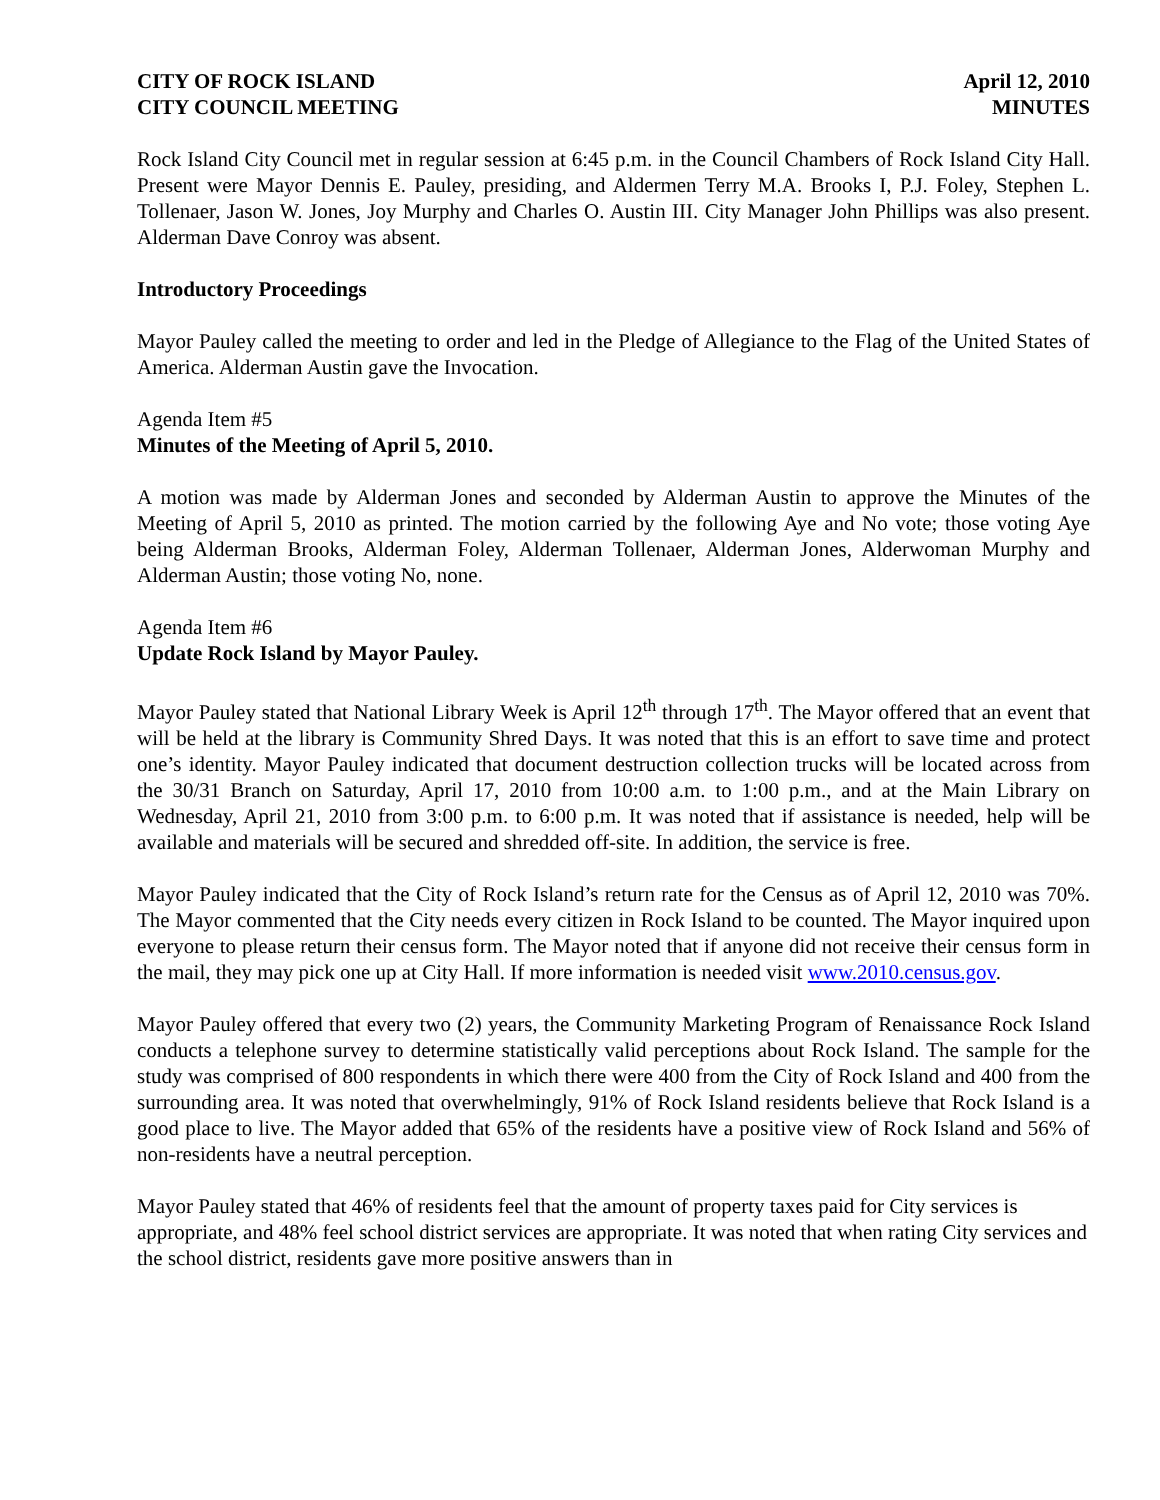CITY OF ROCK ISLAND
CITY COUNCIL MEETING
April 12, 2010
MINUTES
Rock Island City Council met in regular session at 6:45 p.m. in the Council Chambers of Rock Island City Hall. Present were Mayor Dennis E. Pauley, presiding, and Aldermen Terry M.A. Brooks I, P.J. Foley, Stephen L. Tollenaer, Jason W. Jones, Joy Murphy and Charles O. Austin III. City Manager John Phillips was also present. Alderman Dave Conroy was absent.
Introductory Proceedings
Mayor Pauley called the meeting to order and led in the Pledge of Allegiance to the Flag of the United States of America. Alderman Austin gave the Invocation.
Agenda Item #5
Minutes of the Meeting of April 5, 2010.
A motion was made by Alderman Jones and seconded by Alderman Austin to approve the Minutes of the Meeting of April 5, 2010 as printed. The motion carried by the following Aye and No vote; those voting Aye being Alderman Brooks, Alderman Foley, Alderman Tollenaer, Alderman Jones, Alderwoman Murphy and Alderman Austin; those voting No, none.
Agenda Item #6
Update Rock Island by Mayor Pauley.
Mayor Pauley stated that National Library Week is April 12<sup>th</sup> through 17<sup>th</sup>. The Mayor offered that an event that will be held at the library is Community Shred Days. It was noted that this is an effort to save time and protect one’s identity. Mayor Pauley indicated that document destruction collection trucks will be located across from the 30/31 Branch on Saturday, April 17, 2010 from 10:00 a.m. to 1:00 p.m., and at the Main Library on Wednesday, April 21, 2010 from 3:00 p.m. to 6:00 p.m. It was noted that if assistance is needed, help will be available and materials will be secured and shredded off-site. In addition, the service is free.
Mayor Pauley indicated that the City of Rock Island’s return rate for the Census as of April 12, 2010 was 70%. The Mayor commented that the City needs every citizen in Rock Island to be counted. The Mayor inquired upon everyone to please return their census form. The Mayor noted that if anyone did not receive their census form in the mail, they may pick one up at City Hall. If more information is needed visit www.2010.census.gov.
Mayor Pauley offered that every two (2) years, the Community Marketing Program of Renaissance Rock Island conducts a telephone survey to determine statistically valid perceptions about Rock Island. The sample for the study was comprised of 800 respondents in which there were 400 from the City of Rock Island and 400 from the surrounding area. It was noted that overwhelmingly, 91% of Rock Island residents believe that Rock Island is a good place to live. The Mayor added that 65% of the residents have a positive view of Rock Island and 56% of non-residents have a neutral perception.
Mayor Pauley stated that 46% of residents feel that the amount of property taxes paid for City services is appropriate, and 48% feel school district services are appropriate. It was noted that when rating City services and the school district, residents gave more positive answers than in